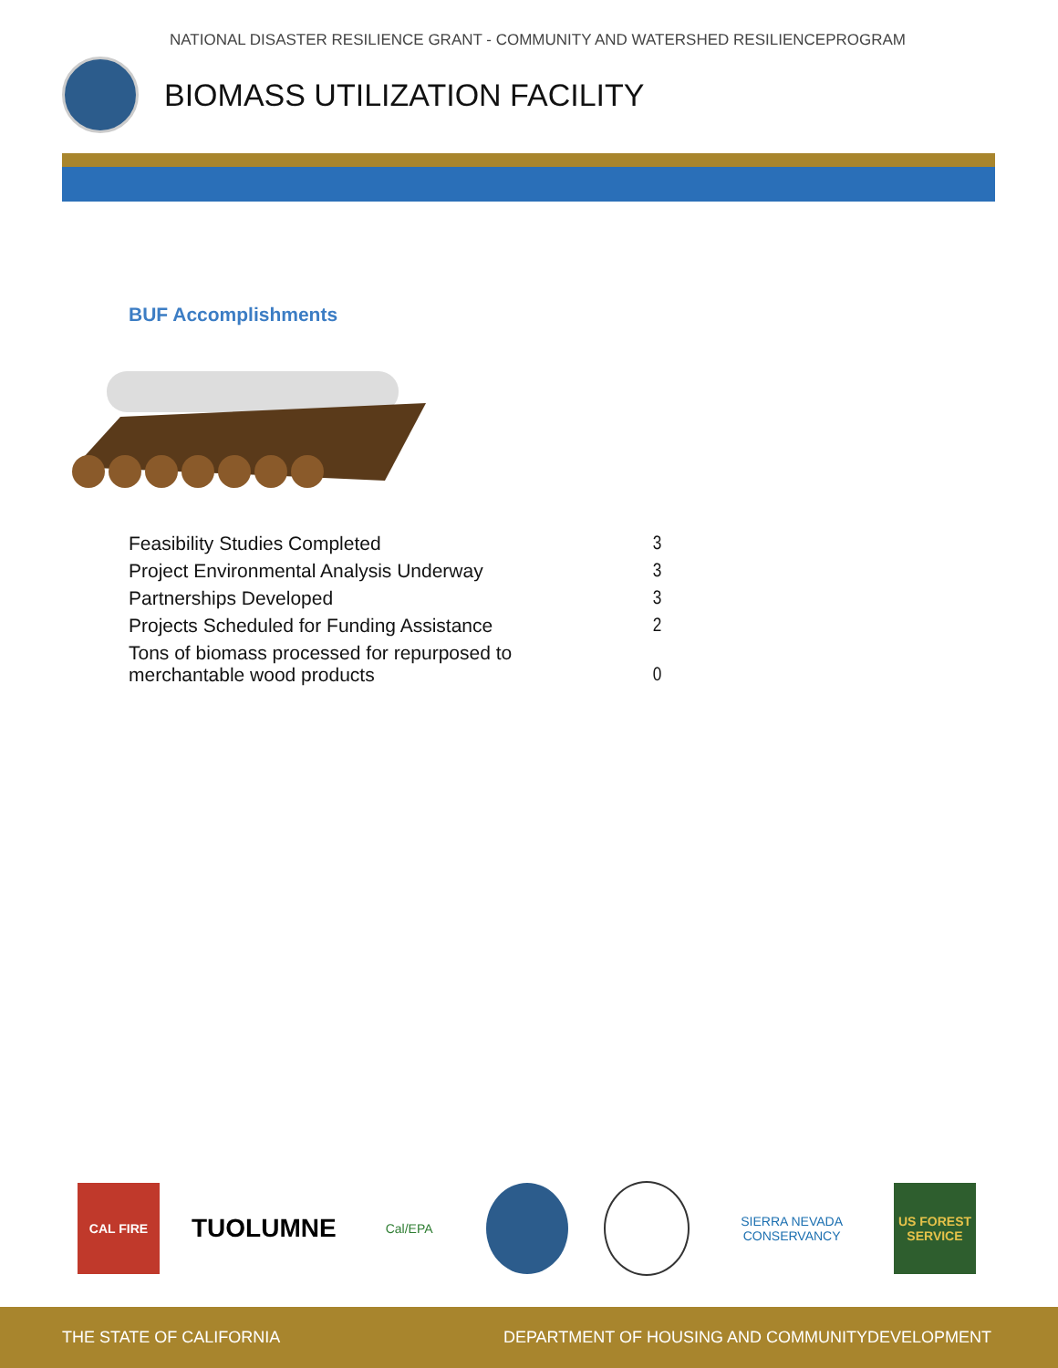NATIONAL DISASTER RESILIENCE GRANT - COMMUNITY AND WATERSHED RESILIENCEPROGRAM
BIOMASS UTILIZATION FACILITY
BUF Accomplishments
| Feasibility Studies Completed | 3 |
| Project Environmental Analysis Underway | 3 |
| Partnerships Developed | 3 |
| Projects Scheduled for Funding Assistance | 2 |
| Tons of biomass processed for repurposed to merchantable wood products | 0 |
CAL FIRE
TUOLUMNE
Cal/EPA
SIERRA NEVADA CONSERVANCY
US FOREST SERVICE
THE STATE OF CALIFORNIA DEPARTMENT OF HOUSING AND COMMUNITYDEVELOPMENT